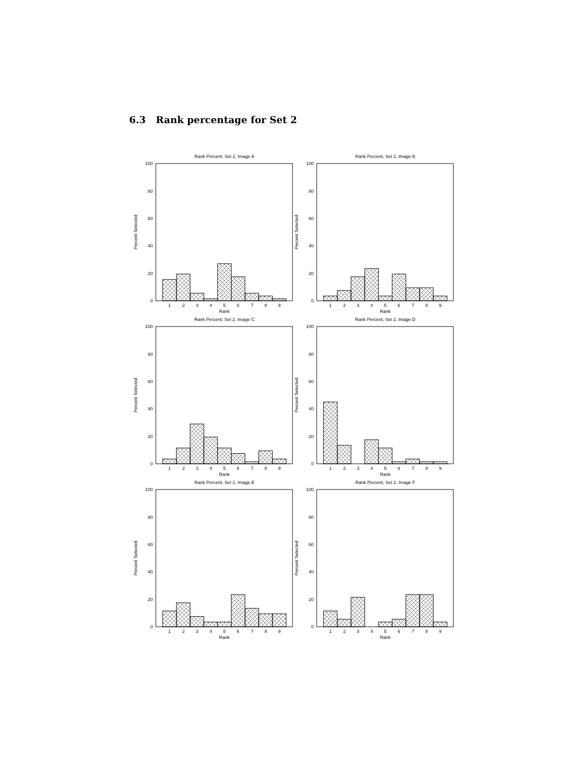6.3 Rank percentage for Set 2
0
20
40
60
80
100
1
2
3
4
5
6
7
8
9
Rank
Percent Selected
Rank Percent, Set 2, Image A
Rank Percent, Set 2, Image B
Rank Percent, Set 2, Image C
Rank Percent, Set 2, Image D
Rank Percent, Set 2, Image E
Rank Percent, Set 2, Image F